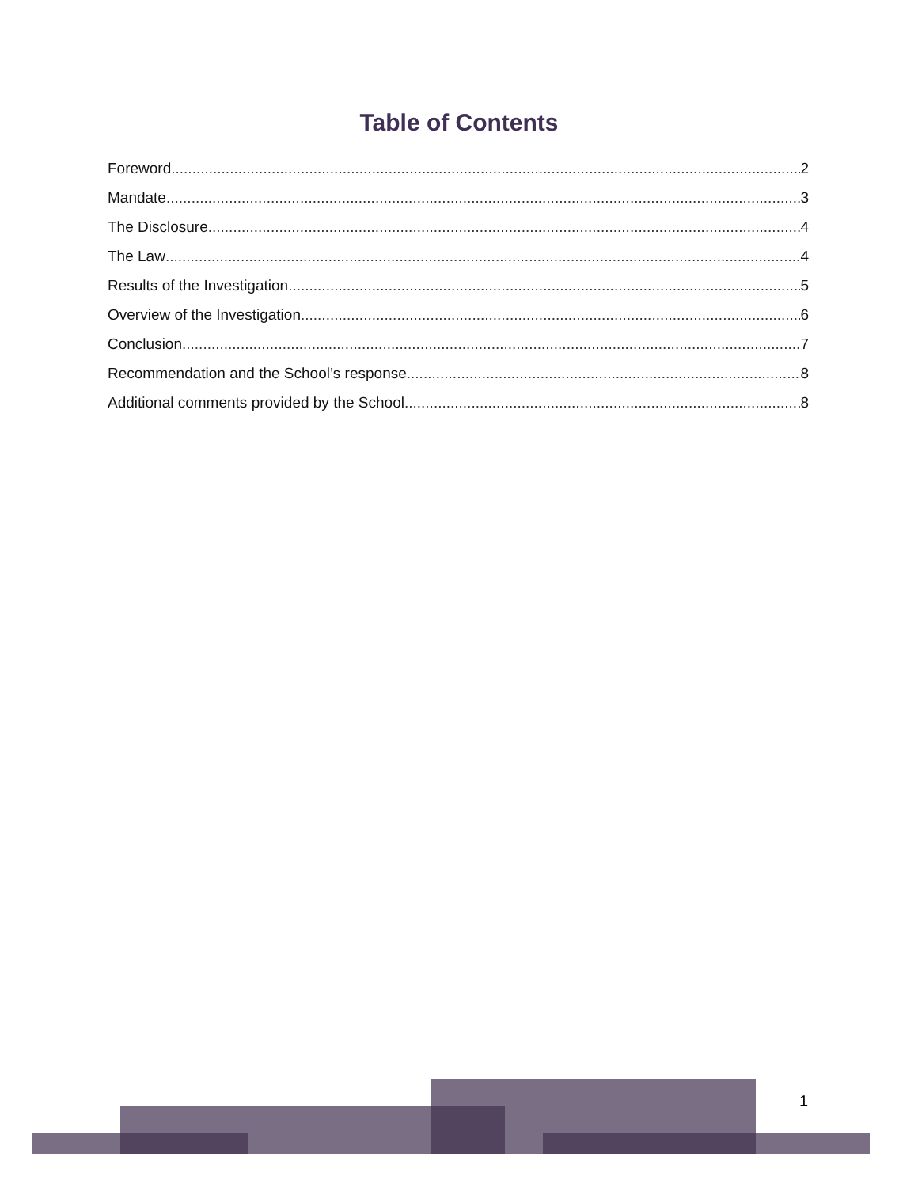Table of Contents
Foreword 2
Mandate 3
The Disclosure 4
The Law 4
Results of the Investigation 5
Overview of the Investigation 6
Conclusion 7
Recommendation and the School’s response 8
Additional comments provided by the School 8
1